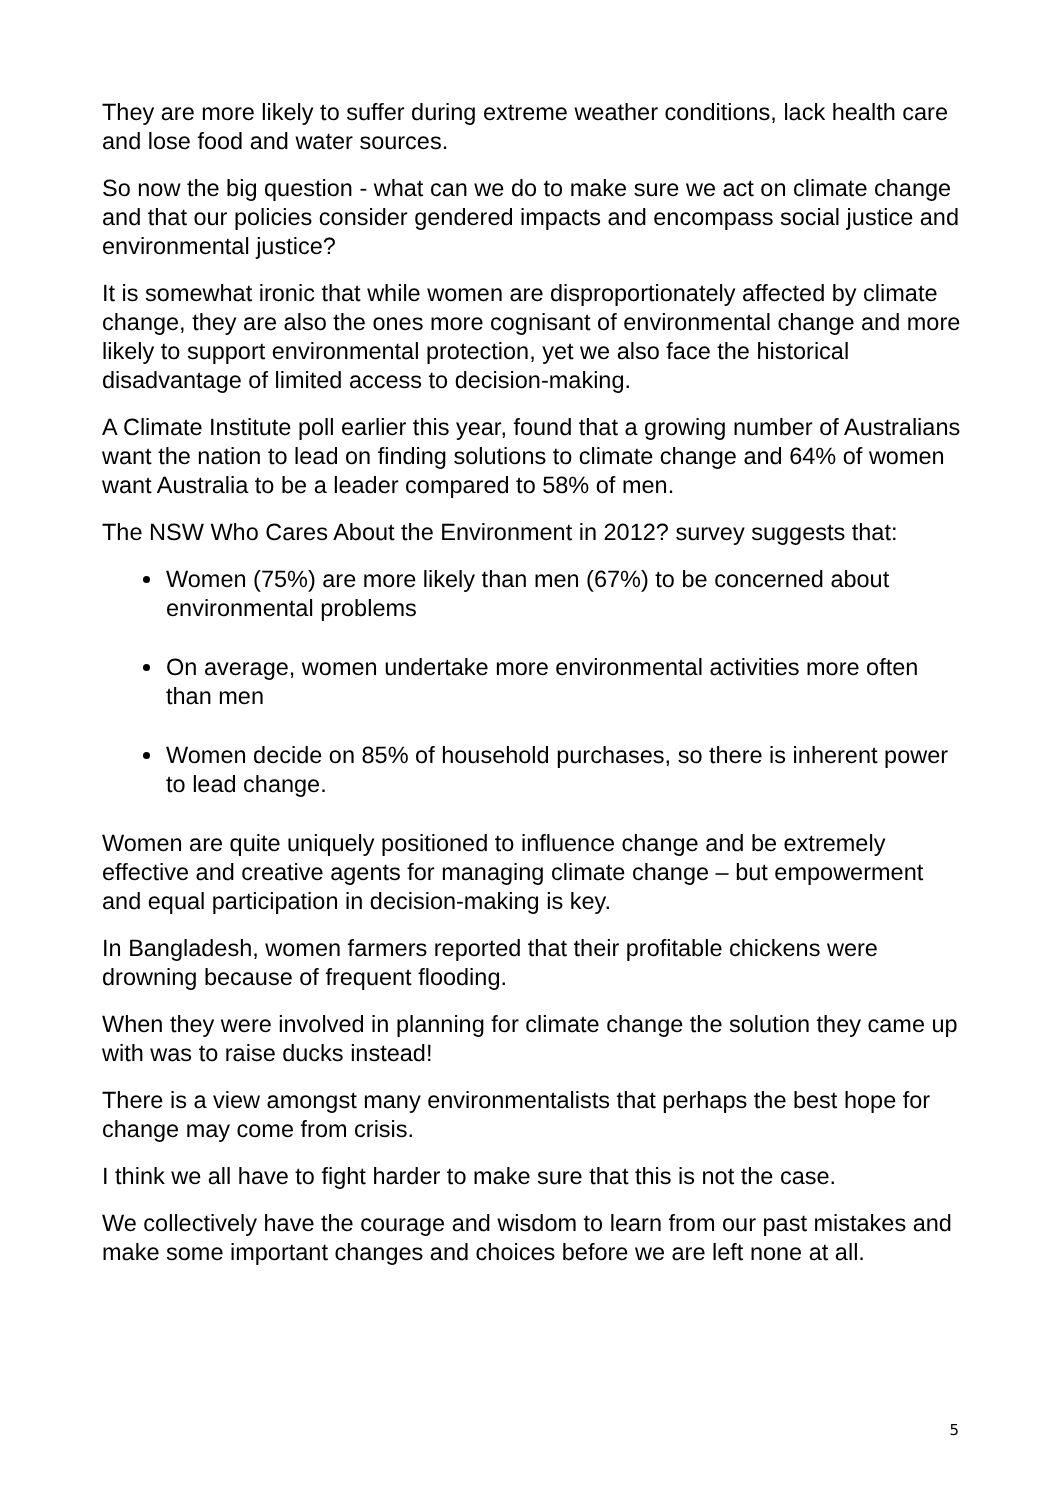They are more likely to suffer during extreme weather conditions, lack health care and lose food and water sources.
So now the big question - what can we do to make sure we act on climate change and that our policies consider gendered impacts and encompass social justice and environmental justice?
It is somewhat ironic that while women are disproportionately affected by climate change, they are also the ones more cognisant of environmental change and more likely to support environmental protection, yet we also face the historical disadvantage of limited access to decision-making.
A Climate Institute poll earlier this year, found that a growing number of Australians want the nation to lead on finding solutions to climate change and 64% of women want Australia to be a leader compared to 58% of men.
The NSW Who Cares About the Environment in 2012? survey suggests that:
Women (75%) are more likely than men (67%) to be concerned about environmental problems
On average, women undertake more environmental activities more often than men
Women decide on 85% of household purchases, so there is inherent power to lead change.
Women are quite uniquely positioned to influence change and be extremely effective and creative agents for managing climate change – but empowerment and equal participation in decision-making is key.
In Bangladesh, women farmers reported that their profitable chickens were drowning because of frequent flooding.
When they were involved in planning for climate change the solution they came up with was to raise ducks instead!
There is a view amongst many environmentalists that perhaps the best hope for change may come from crisis.
I think we all have to fight harder to make sure that this is not the case.
We collectively have the courage and wisdom to learn from our past mistakes and make some important changes and choices before we are left none at all.
5